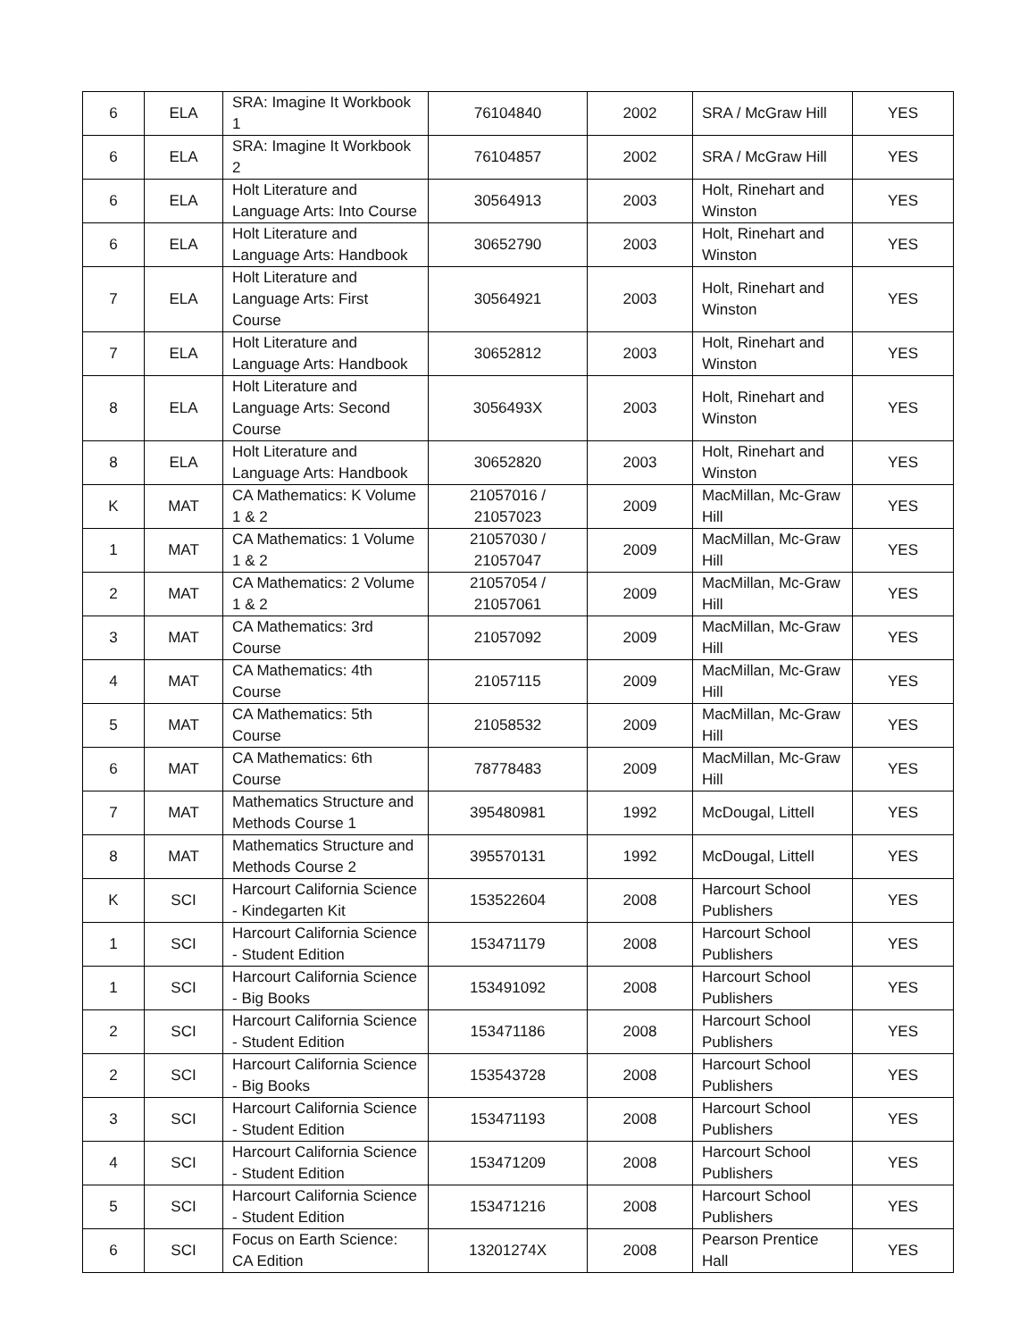| 6 | ELA | SRA: Imagine It Workbook 1 | 76104840 | 2002 | SRA / McGraw Hill | YES |
| 6 | ELA | SRA: Imagine It Workbook 2 | 76104857 | 2002 | SRA / McGraw Hill | YES |
| 6 | ELA | Holt Literature and Language Arts: Into Course | 30564913 | 2003 | Holt, Rinehart and Winston | YES |
| 6 | ELA | Holt Literature and Language Arts: Handbook | 30652790 | 2003 | Holt, Rinehart and Winston | YES |
| 7 | ELA | Holt Literature and Language Arts: First Course | 30564921 | 2003 | Holt, Rinehart and Winston | YES |
| 7 | ELA | Holt Literature and Language Arts: Handbook | 30652812 | 2003 | Holt, Rinehart and Winston | YES |
| 8 | ELA | Holt Literature and Language Arts: Second Course | 3056493X | 2003 | Holt, Rinehart and Winston | YES |
| 8 | ELA | Holt Literature and Language Arts: Handbook | 30652820 | 2003 | Holt, Rinehart and Winston | YES |
| K | MAT | CA Mathematics: K Volume 1 & 2 | 21057016 / 21057023 | 2009 | MacMillan, Mc-Graw Hill | YES |
| 1 | MAT | CA Mathematics: 1 Volume 1 & 2 | 21057030 / 21057047 | 2009 | MacMillan, Mc-Graw Hill | YES |
| 2 | MAT | CA Mathematics: 2 Volume 1 & 2 | 21057054 / 21057061 | 2009 | MacMillan, Mc-Graw Hill | YES |
| 3 | MAT | CA Mathematics: 3rd Course | 21057092 | 2009 | MacMillan, Mc-Graw Hill | YES |
| 4 | MAT | CA Mathematics: 4th Course | 21057115 | 2009 | MacMillan, Mc-Graw Hill | YES |
| 5 | MAT | CA Mathematics: 5th Course | 21058532 | 2009 | MacMillan, Mc-Graw Hill | YES |
| 6 | MAT | CA Mathematics: 6th Course | 78778483 | 2009 | MacMillan, Mc-Graw Hill | YES |
| 7 | MAT | Mathematics Structure and Methods Course 1 | 395480981 | 1992 | McDougal, Littell | YES |
| 8 | MAT | Mathematics Structure and Methods Course 2 | 395570131 | 1992 | McDougal, Littell | YES |
| K | SCI | Harcourt California Science - Kindegarten Kit | 153522604 | 2008 | Harcourt School Publishers | YES |
| 1 | SCI | Harcourt California Science - Student Edition | 153471179 | 2008 | Harcourt School Publishers | YES |
| 1 | SCI | Harcourt California Science - Big Books | 153491092 | 2008 | Harcourt School Publishers | YES |
| 2 | SCI | Harcourt California Science - Student Edition | 153471186 | 2008 | Harcourt School Publishers | YES |
| 2 | SCI | Harcourt California Science - Big Books | 153543728 | 2008 | Harcourt School Publishers | YES |
| 3 | SCI | Harcourt California Science - Student Edition | 153471193 | 2008 | Harcourt School Publishers | YES |
| 4 | SCI | Harcourt California Science - Student Edition | 153471209 | 2008 | Harcourt School Publishers | YES |
| 5 | SCI | Harcourt California Science - Student Edition | 153471216 | 2008 | Harcourt School Publishers | YES |
| 6 | SCI | Focus on Earth Science: CA Edition | 13201274X | 2008 | Pearson Prentice Hall | YES |